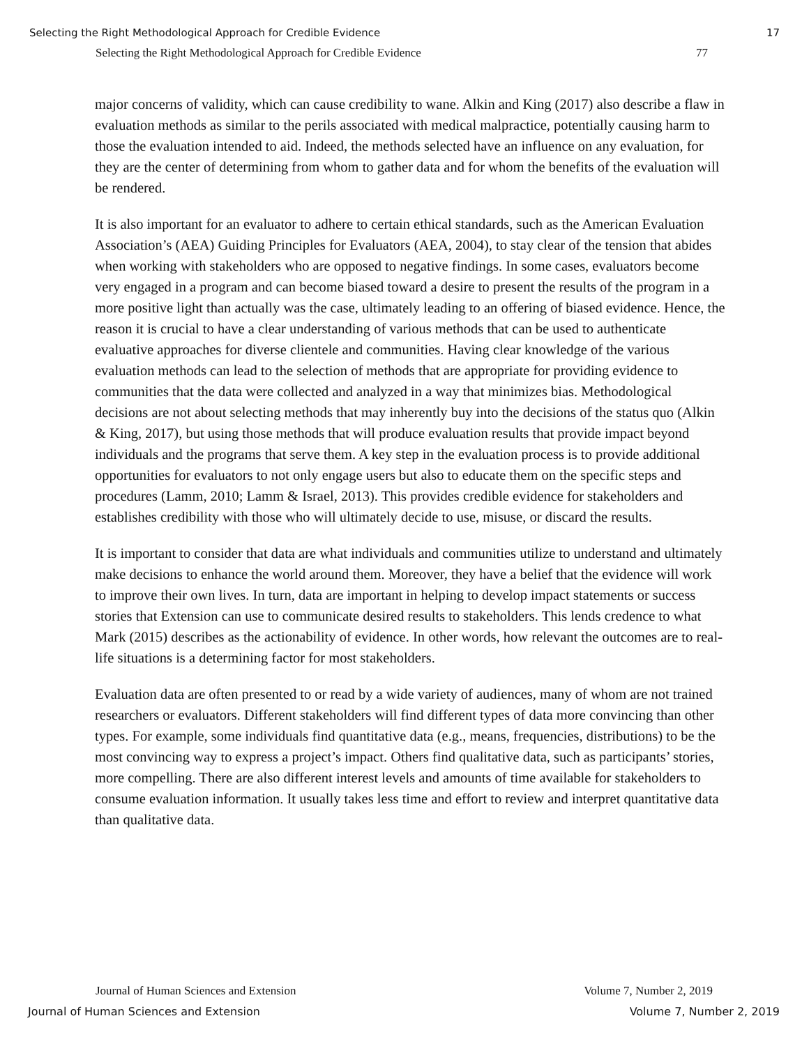Selecting the Right Methodological Approach for Credible Evidence 17
Selecting the Right Methodological Approach for Credible Evidence 77
major concerns of validity, which can cause credibility to wane. Alkin and King (2017) also describe a flaw in evaluation methods as similar to the perils associated with medical malpractice, potentially causing harm to those the evaluation intended to aid. Indeed, the methods selected have an influence on any evaluation, for they are the center of determining from whom to gather data and for whom the benefits of the evaluation will be rendered.
It is also important for an evaluator to adhere to certain ethical standards, such as the American Evaluation Association’s (AEA) Guiding Principles for Evaluators (AEA, 2004), to stay clear of the tension that abides when working with stakeholders who are opposed to negative findings. In some cases, evaluators become very engaged in a program and can become biased toward a desire to present the results of the program in a more positive light than actually was the case, ultimately leading to an offering of biased evidence. Hence, the reason it is crucial to have a clear understanding of various methods that can be used to authenticate evaluative approaches for diverse clientele and communities. Having clear knowledge of the various evaluation methods can lead to the selection of methods that are appropriate for providing evidence to communities that the data were collected and analyzed in a way that minimizes bias. Methodological decisions are not about selecting methods that may inherently buy into the decisions of the status quo (Alkin & King, 2017), but using those methods that will produce evaluation results that provide impact beyond individuals and the programs that serve them. A key step in the evaluation process is to provide additional opportunities for evaluators to not only engage users but also to educate them on the specific steps and procedures (Lamm, 2010; Lamm & Israel, 2013). This provides credible evidence for stakeholders and establishes credibility with those who will ultimately decide to use, misuse, or discard the results.
It is important to consider that data are what individuals and communities utilize to understand and ultimately make decisions to enhance the world around them. Moreover, they have a belief that the evidence will work to improve their own lives. In turn, data are important in helping to develop impact statements or success stories that Extension can use to communicate desired results to stakeholders. This lends credence to what Mark (2015) describes as the actionability of evidence. In other words, how relevant the outcomes are to real-life situations is a determining factor for most stakeholders.
Evaluation data are often presented to or read by a wide variety of audiences, many of whom are not trained researchers or evaluators. Different stakeholders will find different types of data more convincing than other types. For example, some individuals find quantitative data (e.g., means, frequencies, distributions) to be the most convincing way to express a project’s impact. Others find qualitative data, such as participants’ stories, more compelling. There are also different interest levels and amounts of time available for stakeholders to consume evaluation information. It usually takes less time and effort to review and interpret quantitative data than qualitative data.
Journal of Human Sciences and Extension Volume 7, Number 2, 2019
Journal of Human Sciences and Extension Volume 7, Number 2, 2019